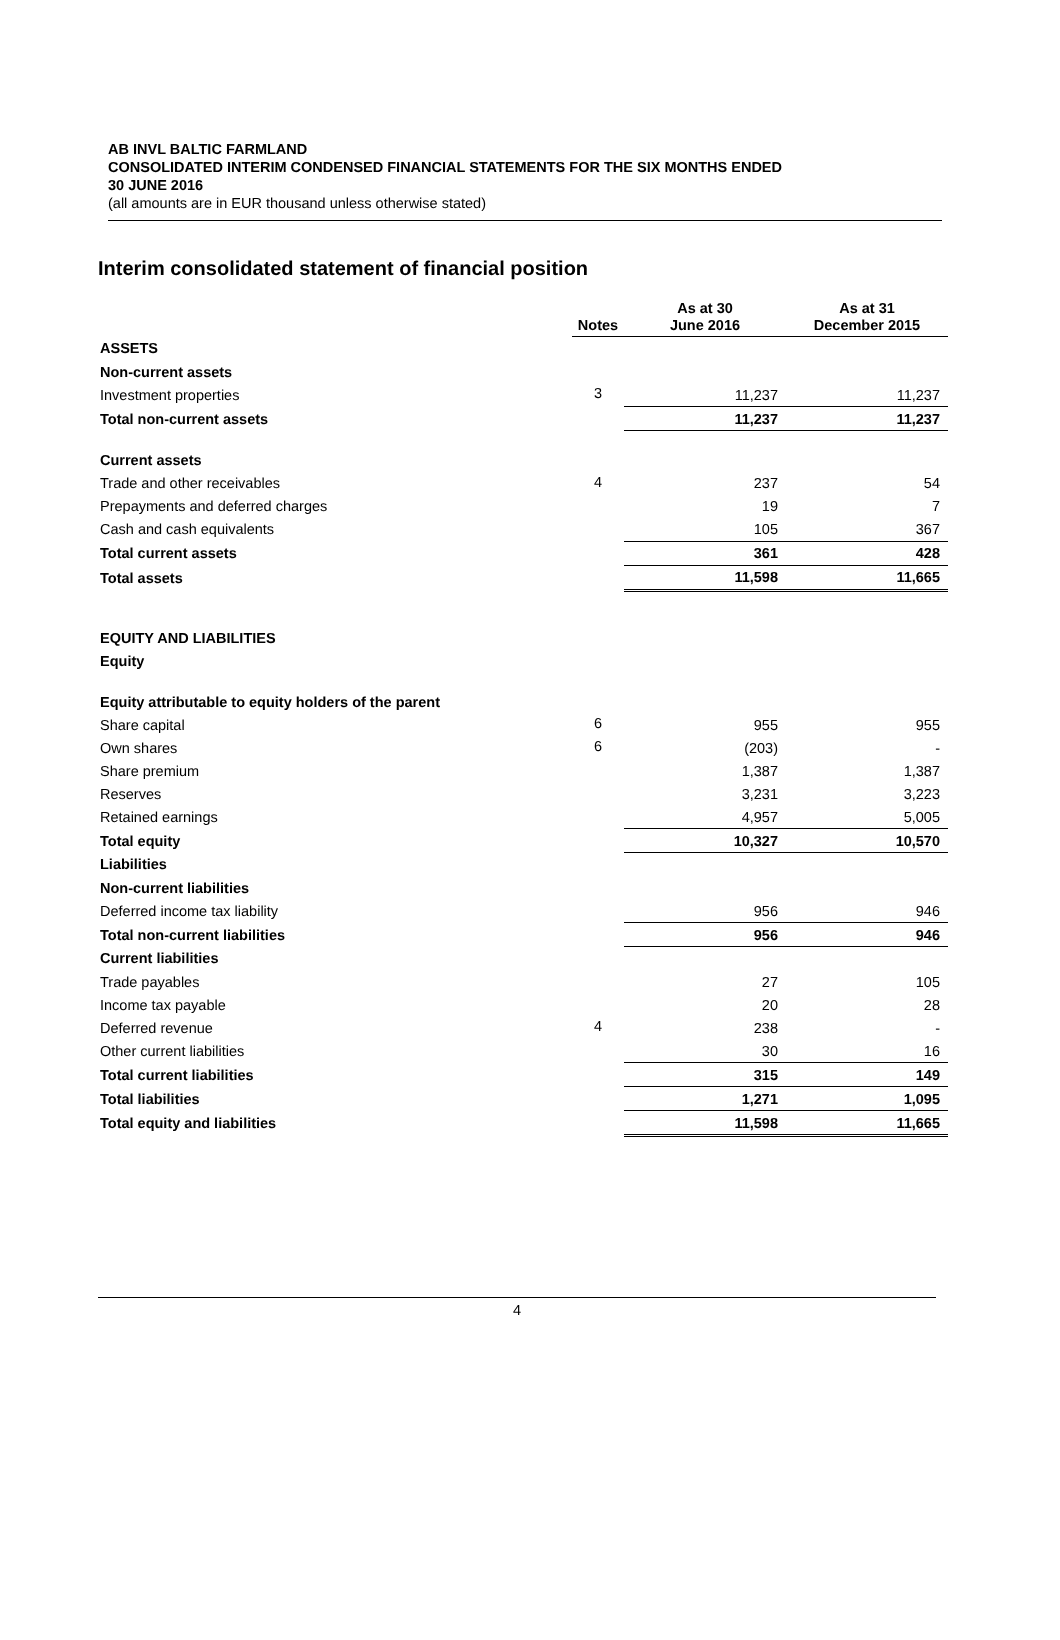AB INVL BALTIC FARMLAND
CONSOLIDATED INTERIM CONDENSED FINANCIAL STATEMENTS FOR THE SIX MONTHS ENDED
30 JUNE 2016
(all amounts are in EUR thousand unless otherwise stated)
Interim consolidated statement of financial position
| | Notes | As at 30 June 2016 | As at 31 December 2015 |
| --- | --- | --- | --- |
| ASSETS | | | |
| Non-current assets | | | |
| Investment properties | 3 | 11,237 | 11,237 |
| Total non-current assets | | 11,237 | 11,237 |
| Current assets | | | |
| Trade and other receivables | 4 | 237 | 54 |
| Prepayments and deferred charges | | 19 | 7 |
| Cash and cash equivalents | | 105 | 367 |
| Total current assets | | 361 | 428 |
| Total assets | | 11,598 | 11,665 |
| EQUITY AND LIABILITIES | | | |
| Equity | | | |
| Equity attributable to equity holders of the parent | | | |
| Share capital | 6 | 955 | 955 |
| Own shares | 6 | (203) | - |
| Share premium | | 1,387 | 1,387 |
| Reserves | | 3,231 | 3,223 |
| Retained earnings | | 4,957 | 5,005 |
| Total equity | | 10,327 | 10,570 |
| Liabilities | | | |
| Non-current liabilities | | | |
| Deferred income tax liability | | 956 | 946 |
| Total non-current liabilities | | 956 | 946 |
| Current liabilities | | | |
| Trade payables | | 27 | 105 |
| Income tax payable | | 20 | 28 |
| Deferred revenue | 4 | 238 | - |
| Other current liabilities | | 30 | 16 |
| Total current liabilities | | 315 | 149 |
| Total liabilities | | 1,271 | 1,095 |
| Total equity and liabilities | | 11,598 | 11,665 |
4